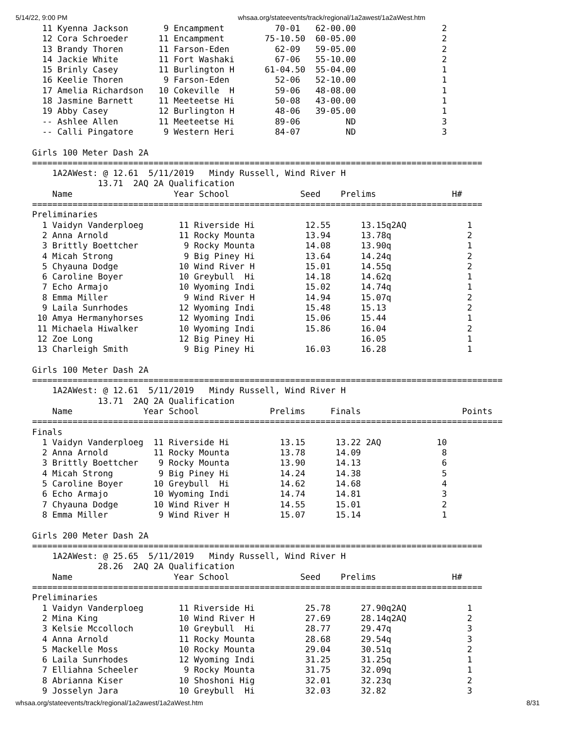5/14/22, 9:00 PM whsaa.org/stateevents/track/regional/1a2awest/1a2aWest.htm
  11 Kyenna Jackson       9 Encampment          70-01   62-00.00                 2
  12 Cora Schroeder      11 Encampment        75-10.50  60-05.00                 2
  13 Brandy Thoren       11 Farson-Eden         62-09   59-05.00                 2
  14 Jackie White        11 Fort Washaki        67-06   55-10.00                 2
  15 Brinly Casey        11 Burlington H      61-04.50  55-04.00                 1
  16 Keelie Thoren        9 Farson-Eden         52-06   52-10.00                 1
  17 Amelia Richardson   10 Cokeville  H        59-06   48-08.00                 1
  18 Jasmine Barnett     11 Meeteetse Hi        50-08   43-00.00                 1
  19 Abby Casey          12 Burlington H        48-06   39-05.00                 1
  -- Ashlee Allen        11 Meeteetse Hi        89-06         ND                 3
  -- Calli Pingatore      9 Western Heri        84-07         ND                 3

Girls 100 Meter Dash 2A
=========================================================================================
    1A2AWest: @ 12.61  5/11/2019   Mindy Russell, Wind River H
             13.71  2AQ 2A Qualification
    Name                    Year School              Seed    Prelims               H#
=========================================================================================
Preliminaries
  1 Vaidyn Vanderploeg       11 Riverside Hi          12.55      13.15q2AQ            1
  2 Anna Arnold              11 Rocky Mounta          13.94      13.78q               2
  3 Brittly Boettcher         9 Rocky Mounta          14.08      13.90q               1
  4 Micah Strong              9 Big Piney Hi          13.64      14.24q               2
  5 Chyauna Dodge            10 Wind River H          15.01      14.55q               2
  6 Caroline Boyer           10 Greybull  Hi          14.18      14.62q               1
  7 Echo Armajo              10 Wyoming Indi          15.02      14.74q               1
  8 Emma Miller               9 Wind River H          14.94      15.07q               2
  9 Laila Sunrhodes          12 Wyoming Indi          15.48      15.13                2
 10 Amya Hermanyhorses       12 Wyoming Indi          15.06      15.44                1
 11 Michaela Hiwalker        10 Wyoming Indi          15.86      16.04                2
 12 Zoe Long                 12 Big Piney Hi                     16.05                1
 13 Charleigh Smith           9 Big Piney Hi          16.03      16.28                1

Girls 100 Meter Dash 2A
=============================================================================================
    1A2AWest: @ 12.61  5/11/2019   Mindy Russell, Wind River H
             13.71  2AQ 2A Qualification
    Name              Year School              Prelims     Finals                    Points
=============================================================================================
Finals
  1 Vaidyn Vanderploeg  11 Riverside Hi          13.15      13.22 2AQ           10
  2 Anna Arnold         11 Rocky Mounta          13.78      14.09                8
  3 Brittly Boettcher    9 Rocky Mounta          13.90      14.13                6
  4 Micah Strong         9 Big Piney Hi          14.24      14.38                5
  5 Caroline Boyer      10 Greybull  Hi          14.62      14.68                4
  6 Echo Armajo         10 Wyoming Indi          14.74      14.81                3
  7 Chyauna Dodge       10 Wind River H          14.55      15.01                2
  8 Emma Miller          9 Wind River H          15.07      15.14                1

Girls 200 Meter Dash 2A
=========================================================================================
    1A2AWest: @ 25.65  5/11/2019   Mindy Russell, Wind River H
             28.26  2AQ 2A Qualification
    Name                    Year School              Seed    Prelims               H#
=========================================================================================
Preliminaries
  1 Vaidyn Vanderploeg       11 Riverside Hi          25.78      27.90q2AQ            1
  2 Mina King                10 Wind River H          27.69      28.14q2AQ            2
  3 Kelsie Mccolloch         10 Greybull  Hi          28.77      29.47q               3
  4 Anna Arnold              11 Rocky Mounta          28.68      29.54q               3
  5 Mackelle Moss            10 Rocky Mounta          29.04      30.51q               2
  6 Laila Sunrhodes          12 Wyoming Indi          31.25      31.25q               1
  7 Elliahna Scheeler         9 Rocky Mounta          31.75      32.09q               1
  8 Abrianna Kiser           10 Shoshoni Hig          32.01      32.23q               2
  9 Josselyn Jara            10 Greybull  Hi          32.03      32.82                3
whsaa.org/stateevents/track/regional/1a2awest/1a2aWest.htm 8/31